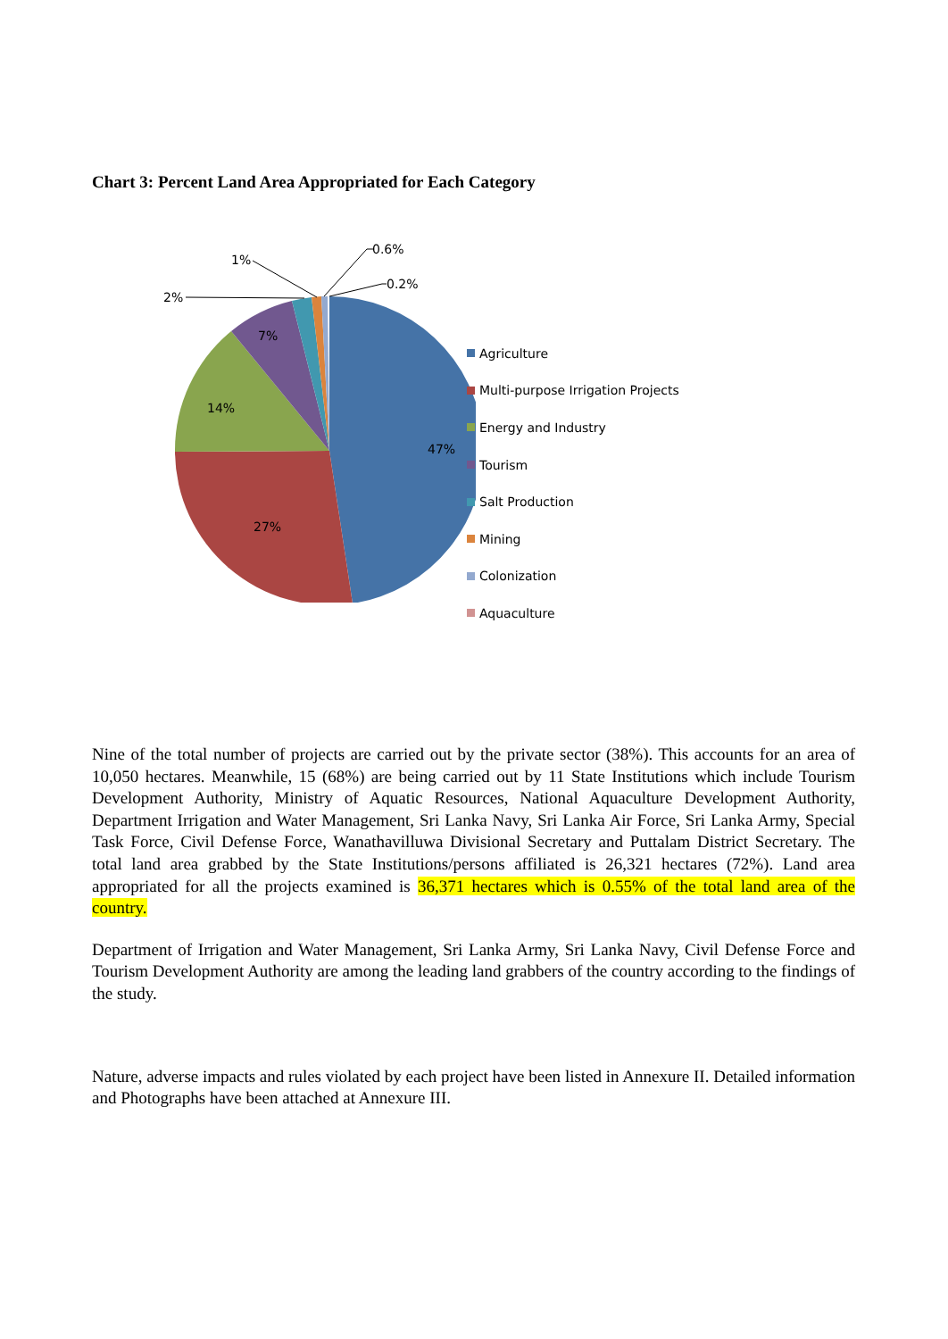Chart 3: Percent Land Area Appropriated for Each Category
47%
27%
14%
7%
2%
1%
0.6%
0.2%
Agriculture
Multi-purpose Irrigation Projects
Energy and Industry
Tourism
Salt Production
Mining
Colonization
Aquaculture
Nine of the total number of projects are carried out by the private sector (38%). This accounts for an area of 10,050 hectares. Meanwhile, 15 (68%) are being carried out by 11 State Institutions which include Tourism Development Authority, Ministry of Aquatic Resources, National Aquaculture Development Authority, Department Irrigation and Water Management, Sri Lanka Navy, Sri Lanka Air Force, Sri Lanka Army, Special Task Force, Civil Defense Force, Wanathavilluwa Divisional Secretary and Puttalam District Secretary. The total land area grabbed by the State Institutions/persons affiliated is 26,321 hectares (72%). Land area appropriated for all the projects examined is 36,371 hectares which is 0.55% of the total land area of the country.
Department of Irrigation and Water Management, Sri Lanka Army, Sri Lanka Navy, Civil Defense Force and Tourism Development Authority are among the leading land grabbers of the country according to the findings of the study.
Nature, adverse impacts and rules violated by each project have been listed in Annexure II. Detailed information and Photographs have been attached at Annexure III.